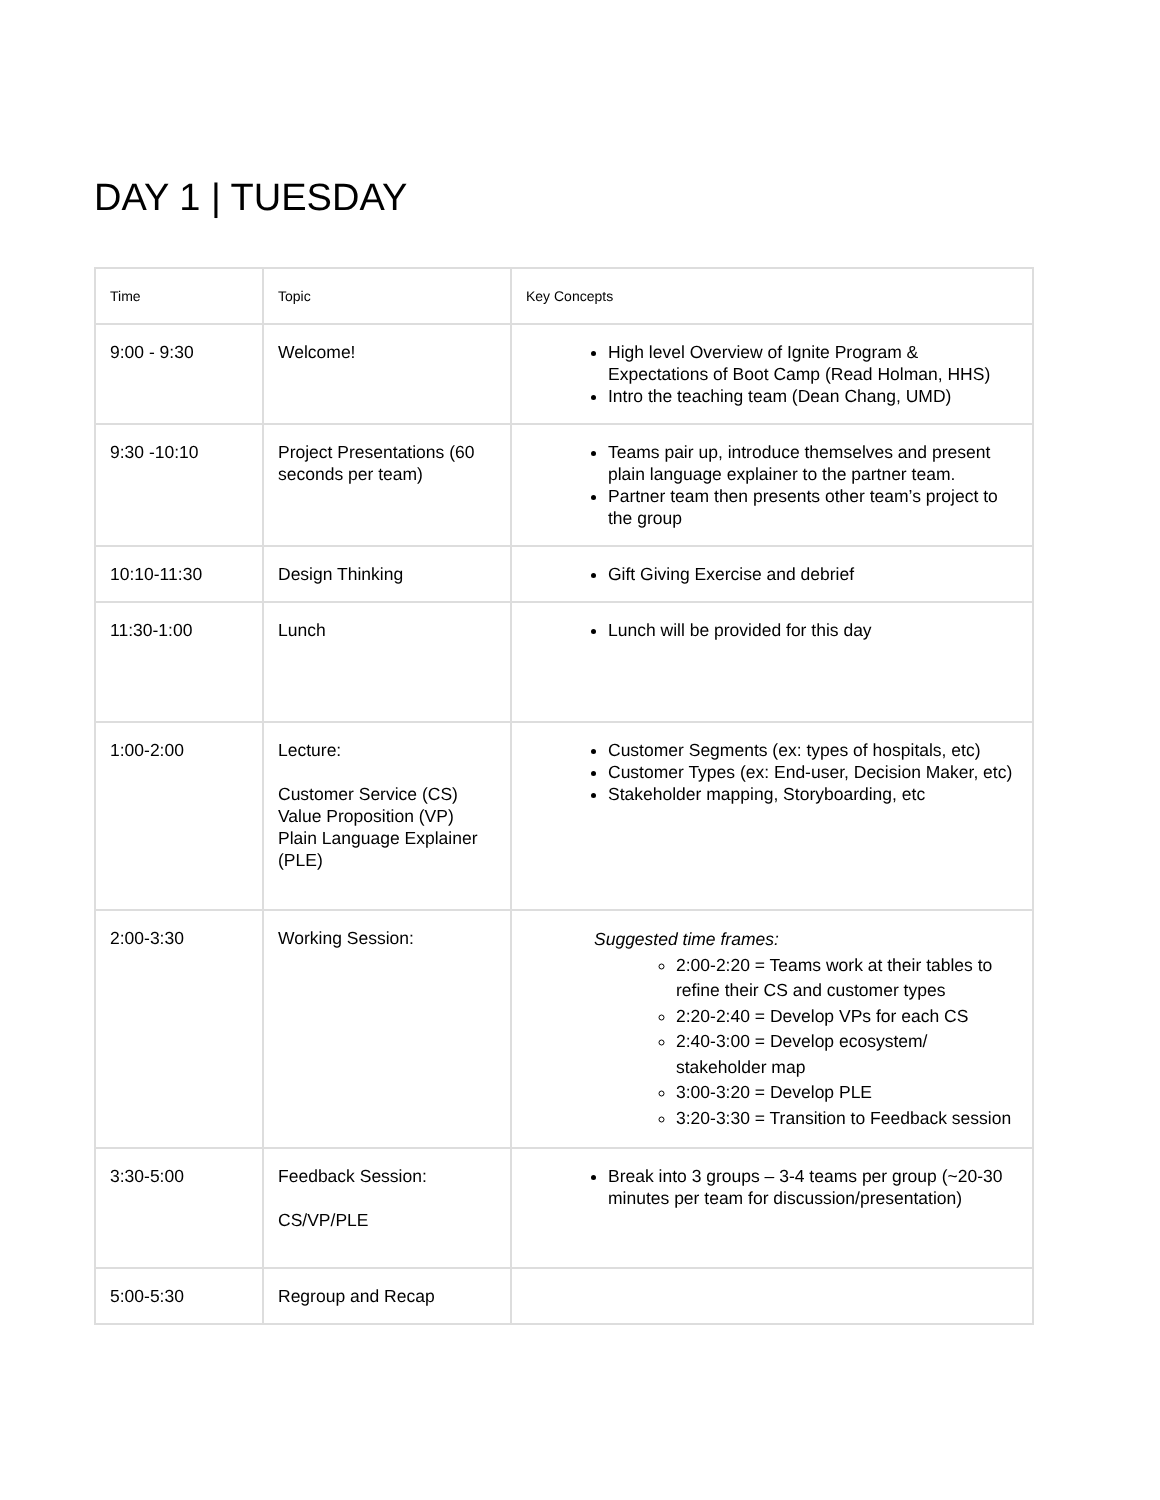DAY 1 | TUESDAY
| Time | Topic | Key Concepts |
| --- | --- | --- |
| 9:00 - 9:30 | Welcome! | High level Overview of Ignite Program & Expectations of Boot Camp (Read Holman, HHS) Intro the teaching team (Dean Chang, UMD) |
| 9:30 -10:10 | Project Presentations (60 seconds per team) | Teams pair up, introduce themselves and present plain language explainer to the partner team. Partner team then presents other team’s project to the group |
| 10:10-11:30 | Design Thinking | Gift Giving Exercise and debrief |
| 11:30-1:00 | Lunch | Lunch will be provided for this day |
| 1:00-2:00 | Lecture: Customer Service (CS) Value Proposition (VP) Plain Language Explainer (PLE) | Customer Segments (ex: types of hospitals, etc) Customer Types (ex: End-user, Decision Maker, etc) Stakeholder mapping, Storyboarding, etc |
| 2:00-3:30 | Working Session: | Suggested time frames: 2:00-2:20 = Teams work at their tables to refine their CS and customer types 2:20-2:40 = Develop VPs for each CS 2:40-3:00 = Develop ecosystem/ stakeholder map 3:00-3:20 = Develop PLE 3:20-3:30 = Transition to Feedback session |
| 3:30-5:00 | Feedback Session: CS/VP/PLE | Break into 3 groups – 3-4 teams per group (~20-30 minutes per team for discussion/presentation) |
| 5:00-5:30 | Regroup and Recap | |